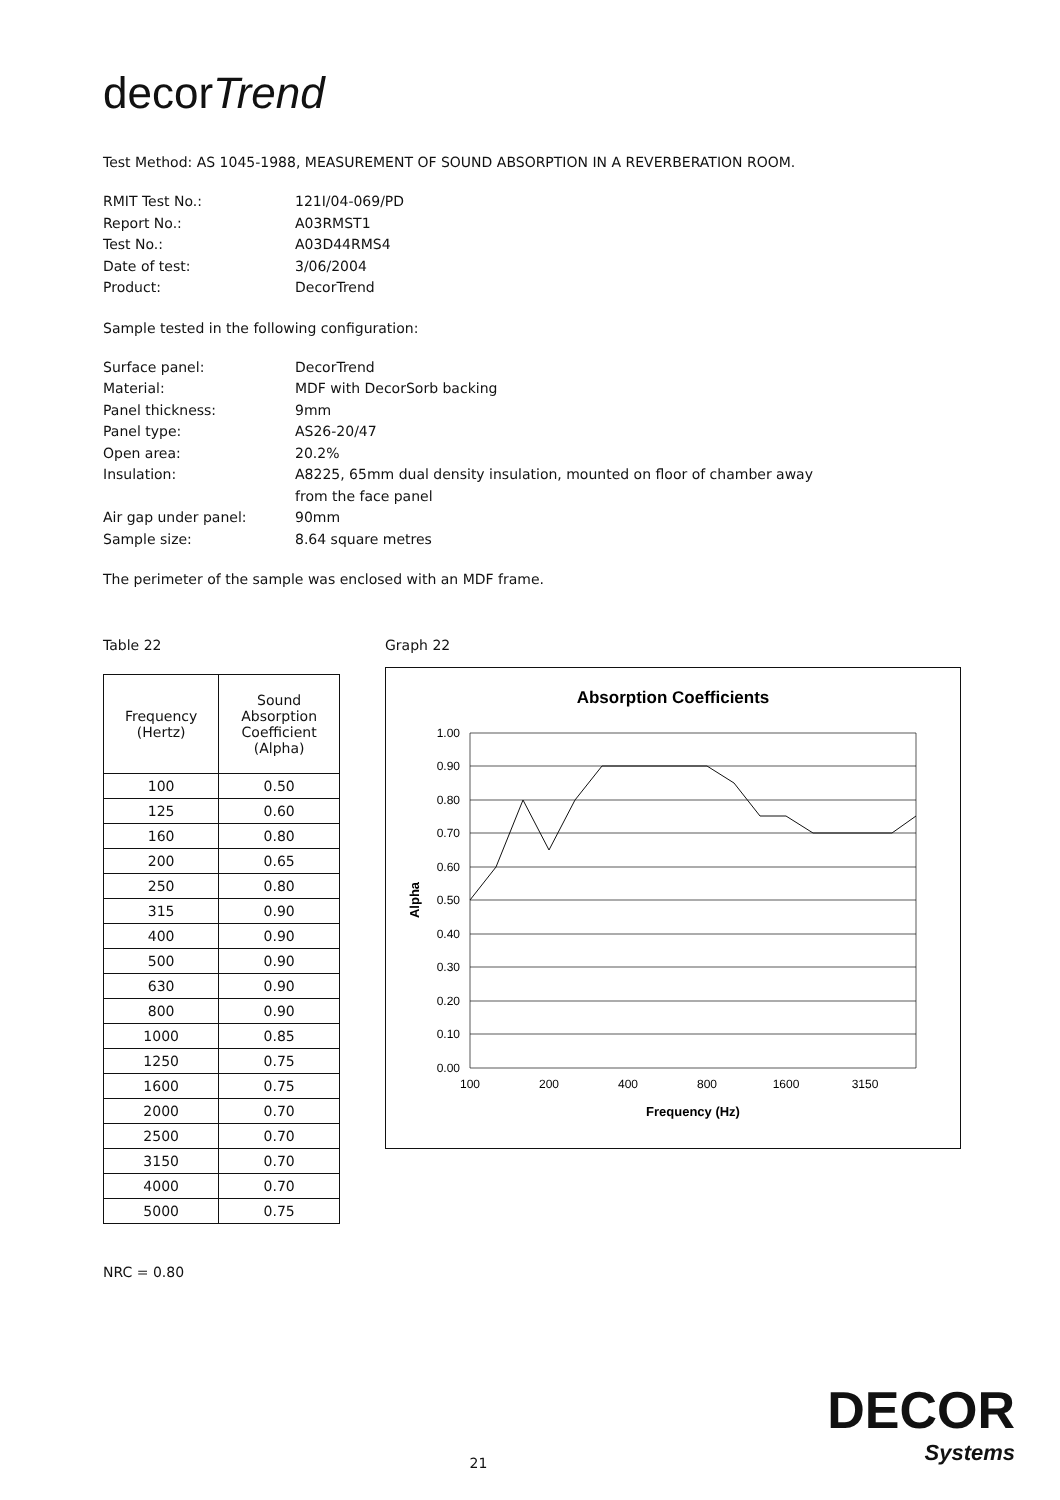decorTrend
Test Method: AS 1045-1988, MEASUREMENT OF SOUND ABSORPTION IN A REVERBERATION ROOM.
RMIT Test No.: 121I/04-069/PD Report No.: A03RMST1 Test No.: A03D44RMS4 Date of test: 3/06/2004 Product: DecorTrend
Sample tested in the following configuration:
Surface panel: DecorTrend Material: MDF with DecorSorb backing Panel thickness: 9mm Panel type: AS26-20/47 Open area: 20.2% Insulation: A8225, 65mm dual density insulation, mounted on floor of chamber away from the face panel Air gap under panel: 90mm Sample size: 8.64 square metres
The perimeter of the sample was enclosed with an MDF frame.
Table 22
| Frequency (Hertz) | Sound Absorption Coefficient (Alpha) |
| --- | --- |
| 100 | 0.50 |
| 125 | 0.60 |
| 160 | 0.80 |
| 200 | 0.65 |
| 250 | 0.80 |
| 315 | 0.90 |
| 400 | 0.90 |
| 500 | 0.90 |
| 630 | 0.90 |
| 800 | 0.90 |
| 1000 | 0.85 |
| 1250 | 0.75 |
| 1600 | 0.75 |
| 2000 | 0.70 |
| 2500 | 0.70 |
| 3150 | 0.70 |
| 4000 | 0.70 |
| 5000 | 0.75 |
NRC = 0.80
Graph 22
Absorption Coefficients
1.00
0.90
0.80
0.70
0.60
0.50
0.40
0.30
0.20
0.10
0.00
100
200
400
800
1600
3150
Frequency (Hz)
Alpha
DECOR
Systems
21